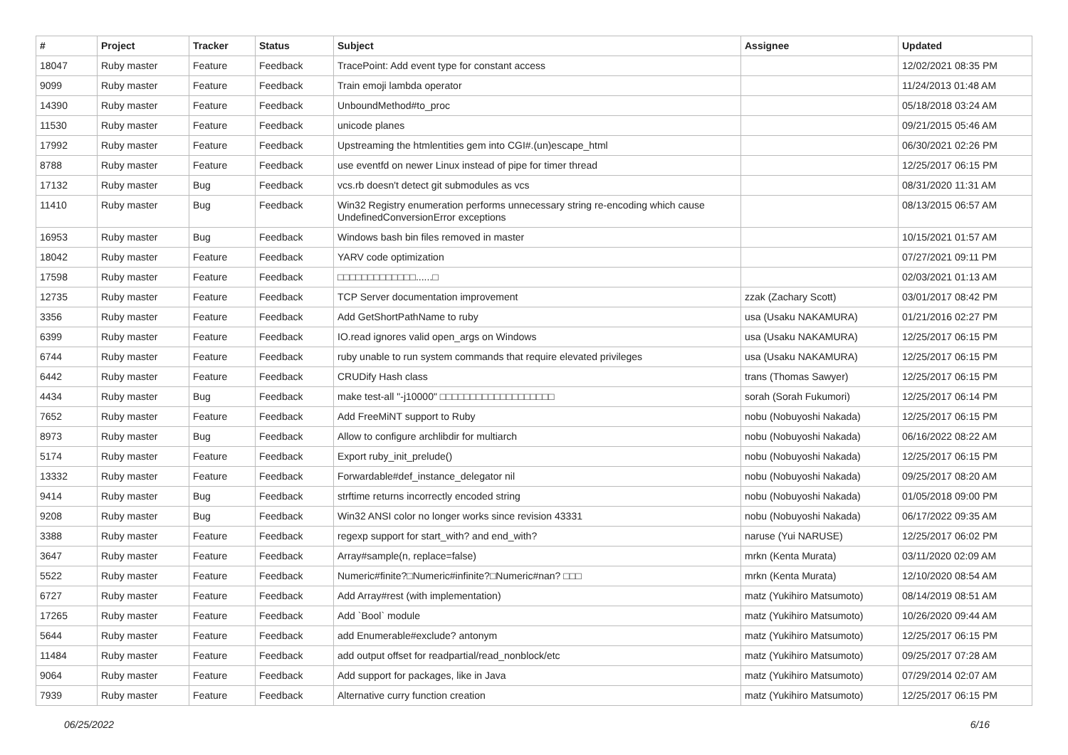| # | Project | Tracker | Status | Subject | Assignee | Updated |
| --- | --- | --- | --- | --- | --- | --- |
| 18047 | Ruby master | Feature | Feedback | TracePoint: Add event type for constant access | | 12/02/2021 08:35 PM |
| 9099 | Ruby master | Feature | Feedback | Train emoji lambda operator | | 11/24/2013 01:48 AM |
| 14390 | Ruby master | Feature | Feedback | UnboundMethod#to_proc | | 05/18/2018 03:24 AM |
| 11530 | Ruby master | Feature | Feedback | unicode planes | | 09/21/2015 05:46 AM |
| 17992 | Ruby master | Feature | Feedback | Upstreaming the htmlentities gem into CGI#.(un)escape_html | | 06/30/2021 02:26 PM |
| 8788 | Ruby master | Feature | Feedback | use eventfd on newer Linux instead of pipe for timer thread | | 12/25/2017 06:15 PM |
| 17132 | Ruby master | Bug | Feedback | vcs.rb doesn't detect git submodules as vcs | | 08/31/2020 11:31 AM |
| 11410 | Ruby master | Bug | Feedback | Win32 Registry enumeration performs unnecessary string re-encoding which cause UndefinedConversionError exceptions | | 08/13/2015 06:57 AM |
| 16953 | Ruby master | Bug | Feedback | Windows bash bin files removed in master | | 10/15/2021 01:57 AM |
| 18042 | Ruby master | Feature | Feedback | YARV code optimization | | 07/27/2021 09:11 PM |
| 17598 | Ruby master | Feature | Feedback | □□□□□□□□□□□□□......□ | | 02/03/2021 01:13 AM |
| 12735 | Ruby master | Feature | Feedback | TCP Server documentation improvement | zzak (Zachary Scott) | 03/01/2017 08:42 PM |
| 3356 | Ruby master | Feature | Feedback | Add GetShortPathName to ruby | usa (Usaku NAKAMURA) | 01/21/2016 02:27 PM |
| 6399 | Ruby master | Feature | Feedback | IO.read ignores valid open_args on Windows | usa (Usaku NAKAMURA) | 12/25/2017 06:15 PM |
| 6744 | Ruby master | Feature | Feedback | ruby unable to run system commands that require elevated privileges | usa (Usaku NAKAMURA) | 12/25/2017 06:15 PM |
| 6442 | Ruby master | Feature | Feedback | CRUDify Hash class | trans (Thomas Sawyer) | 12/25/2017 06:15 PM |
| 4434 | Ruby master | Bug | Feedback | make test-all "-j10000" □□□□□□□□□□□□□□□□□□□ | sorah (Sorah Fukumori) | 12/25/2017 06:14 PM |
| 7652 | Ruby master | Feature | Feedback | Add FreeMiNT support to Ruby | nobu (Nobuyoshi Nakada) | 12/25/2017 06:15 PM |
| 8973 | Ruby master | Bug | Feedback | Allow to configure archlibdir for multiarch | nobu (Nobuyoshi Nakada) | 06/16/2022 08:22 AM |
| 5174 | Ruby master | Feature | Feedback | Export ruby_init_prelude() | nobu (Nobuyoshi Nakada) | 12/25/2017 06:15 PM |
| 13332 | Ruby master | Feature | Feedback | Forwardable#def_instance_delegator nil | nobu (Nobuyoshi Nakada) | 09/25/2017 08:20 AM |
| 9414 | Ruby master | Bug | Feedback | strftime returns incorrectly encoded string | nobu (Nobuyoshi Nakada) | 01/05/2018 09:00 PM |
| 9208 | Ruby master | Bug | Feedback | Win32 ANSI color no longer works since revision 43331 | nobu (Nobuyoshi Nakada) | 06/17/2022 09:35 AM |
| 3388 | Ruby master | Feature | Feedback | regexp support for start_with? and end_with? | naruse (Yui NARUSE) | 12/25/2017 06:02 PM |
| 3647 | Ruby master | Feature | Feedback | Array#sample(n, replace=false) | mrkn (Kenta Murata) | 03/11/2020 02:09 AM |
| 5522 | Ruby master | Feature | Feedback | Numeric#finite?□Numeric#infinite?□Numeric#nan? □□□ | mrkn (Kenta Murata) | 12/10/2020 08:54 AM |
| 6727 | Ruby master | Feature | Feedback | Add Array#rest (with implementation) | matz (Yukihiro Matsumoto) | 08/14/2019 08:51 AM |
| 17265 | Ruby master | Feature | Feedback | Add `Bool` module | matz (Yukihiro Matsumoto) | 10/26/2020 09:44 AM |
| 5644 | Ruby master | Feature | Feedback | add Enumerable#exclude? antonym | matz (Yukihiro Matsumoto) | 12/25/2017 06:15 PM |
| 11484 | Ruby master | Feature | Feedback | add output offset for readpartial/read_nonblock/etc | matz (Yukihiro Matsumoto) | 09/25/2017 07:28 AM |
| 9064 | Ruby master | Feature | Feedback | Add support for packages, like in Java | matz (Yukihiro Matsumoto) | 07/29/2014 02:07 AM |
| 7939 | Ruby master | Feature | Feedback | Alternative curry function creation | matz (Yukihiro Matsumoto) | 12/25/2017 06:15 PM |
06/25/2022 6/16